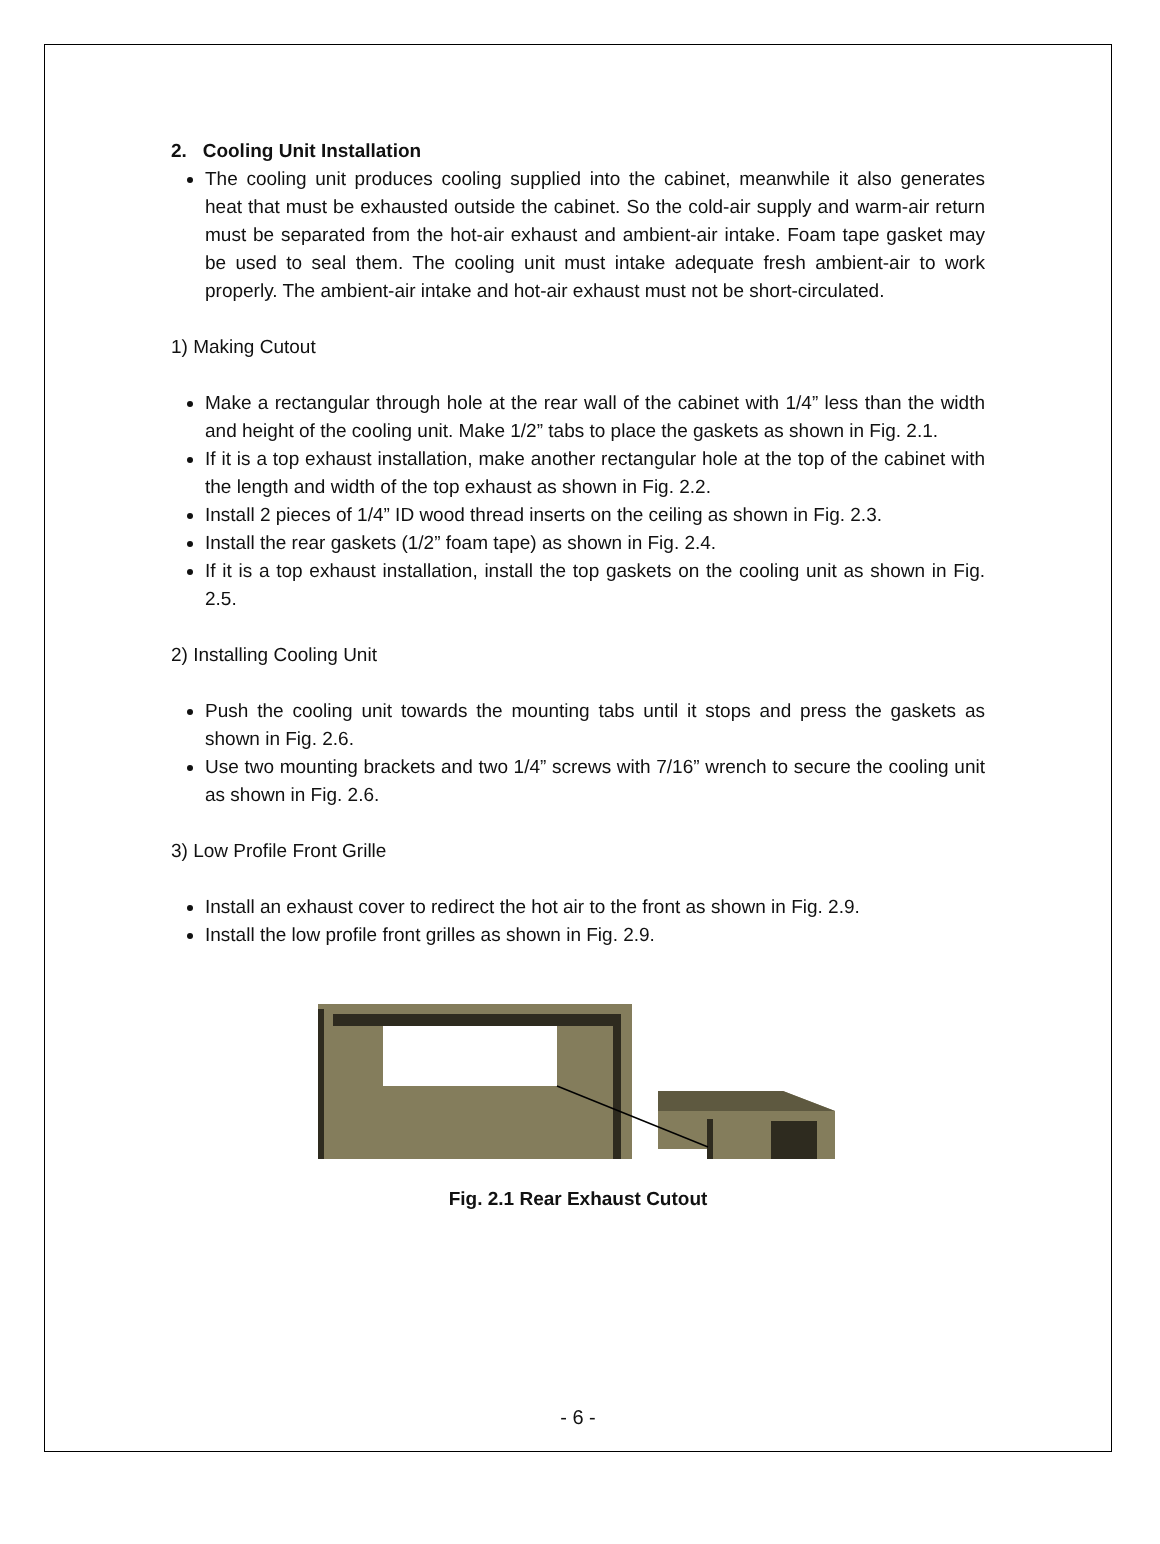2. Cooling Unit Installation
The cooling unit produces cooling supplied into the cabinet, meanwhile it also generates heat that must be exhausted outside the cabinet. So the cold-air supply and warm-air return must be separated from the hot-air exhaust and ambient-air intake. Foam tape gasket may be used to seal them. The cooling unit must intake adequate fresh ambient-air to work properly. The ambient-air intake and hot-air exhaust must not be short-circulated.
1) Making Cutout
Make a rectangular through hole at the rear wall of the cabinet with 1/4” less than the width and height of the cooling unit. Make 1/2” tabs to place the gaskets as shown in Fig. 2.1.
If it is a top exhaust installation, make another rectangular hole at the top of the cabinet with the length and width of the top exhaust as shown in Fig. 2.2.
Install 2 pieces of 1/4” ID wood thread inserts on the ceiling as shown in Fig. 2.3.
Install the rear gaskets (1/2” foam tape) as shown in Fig. 2.4.
If it is a top exhaust installation, install the top gaskets on the cooling unit as shown in Fig. 2.5.
2) Installing Cooling Unit
Push the cooling unit towards the mounting tabs until it stops and press the gaskets as shown in Fig. 2.6.
Use two mounting brackets and two 1/4” screws with 7/16” wrench to secure the cooling unit as shown in Fig. 2.6.
3) Low Profile Front Grille
Install an exhaust cover to redirect the hot air to the front as shown in Fig. 2.9.
Install the low profile front grilles as shown in Fig. 2.9.
Fig. 2.1 Rear Exhaust Cutout
- 6 -